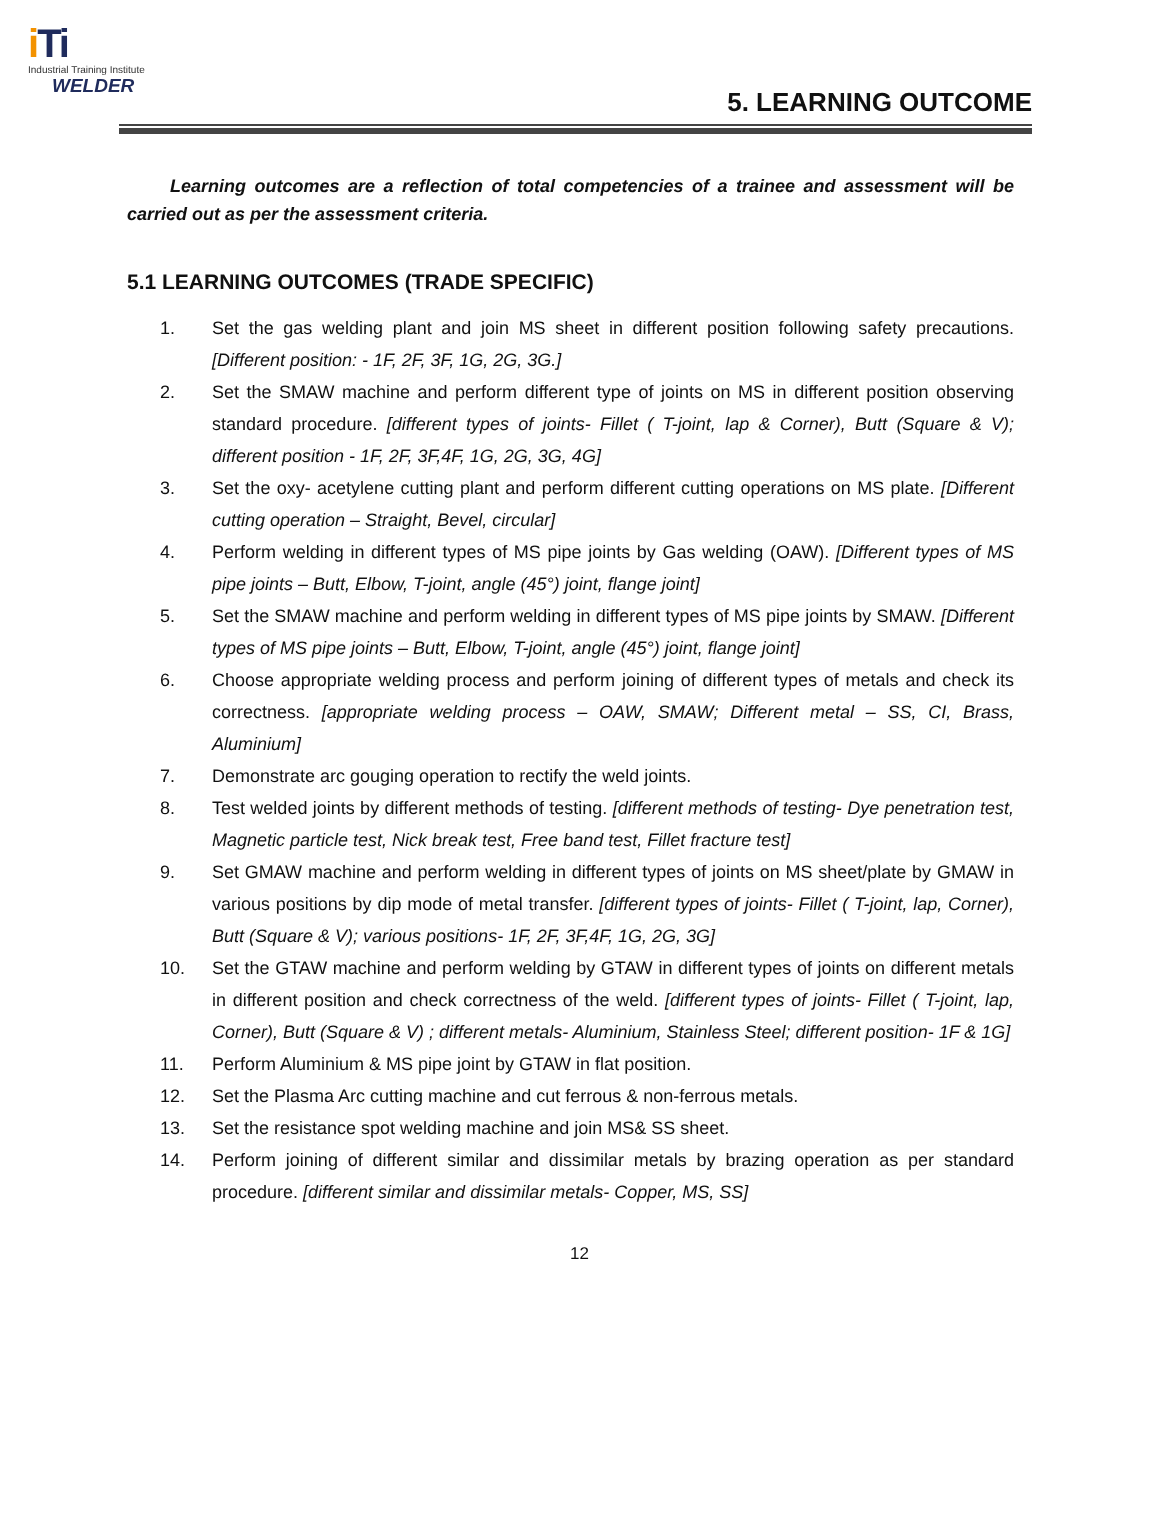i T i
Industrial Training Institute
WELDER
5. LEARNING OUTCOME
Learning outcomes are a reflection of total competencies of a trainee and assessment will be carried out as per the assessment criteria.
5.1 LEARNING OUTCOMES (TRADE SPECIFIC)
1. Set the gas welding plant and join MS sheet in different position following safety precautions. [Different position: - 1F, 2F, 3F, 1G, 2G, 3G.]
2. Set the SMAW machine and perform different type of joints on MS in different position observing standard procedure. [different types of joints- Fillet ( T-joint, lap & Corner), Butt (Square & V); different position - 1F, 2F, 3F,4F, 1G, 2G, 3G, 4G]
3. Set the oxy- acetylene cutting plant and perform different cutting operations on MS plate. [Different cutting operation – Straight, Bevel, circular]
4. Perform welding in different types of MS pipe joints by Gas welding (OAW). [Different types of MS pipe joints – Butt, Elbow, T-joint, angle (45°) joint, flange joint]
5. Set the SMAW machine and perform welding in different types of MS pipe joints by SMAW. [Different types of MS pipe joints – Butt, Elbow, T-joint, angle (45°) joint, flange joint]
6. Choose appropriate welding process and perform joining of different types of metals and check its correctness. [appropriate welding process – OAW, SMAW; Different metal – SS, CI, Brass, Aluminium]
7. Demonstrate arc gouging operation to rectify the weld joints.
8. Test welded joints by different methods of testing. [different methods of testing- Dye penetration test, Magnetic particle test, Nick break test, Free band test, Fillet fracture test]
9. Set GMAW machine and perform welding in different types of joints on MS sheet/plate by GMAW in various positions by dip mode of metal transfer. [different types of joints- Fillet ( T-joint, lap, Corner), Butt (Square & V); various positions- 1F, 2F, 3F,4F, 1G, 2G, 3G]
10. Set the GTAW machine and perform welding by GTAW in different types of joints on different metals in different position and check correctness of the weld. [different types of joints- Fillet ( T-joint, lap, Corner), Butt (Square & V) ; different metals- Aluminium, Stainless Steel; different position- 1F & 1G]
11. Perform Aluminium & MS pipe joint by GTAW in flat position.
12. Set the Plasma Arc cutting machine and cut ferrous & non-ferrous metals.
13. Set the resistance spot welding machine and join MS& SS sheet.
14. Perform joining of different similar and dissimilar metals by brazing operation as per standard procedure. [different similar and dissimilar metals- Copper, MS, SS]
12